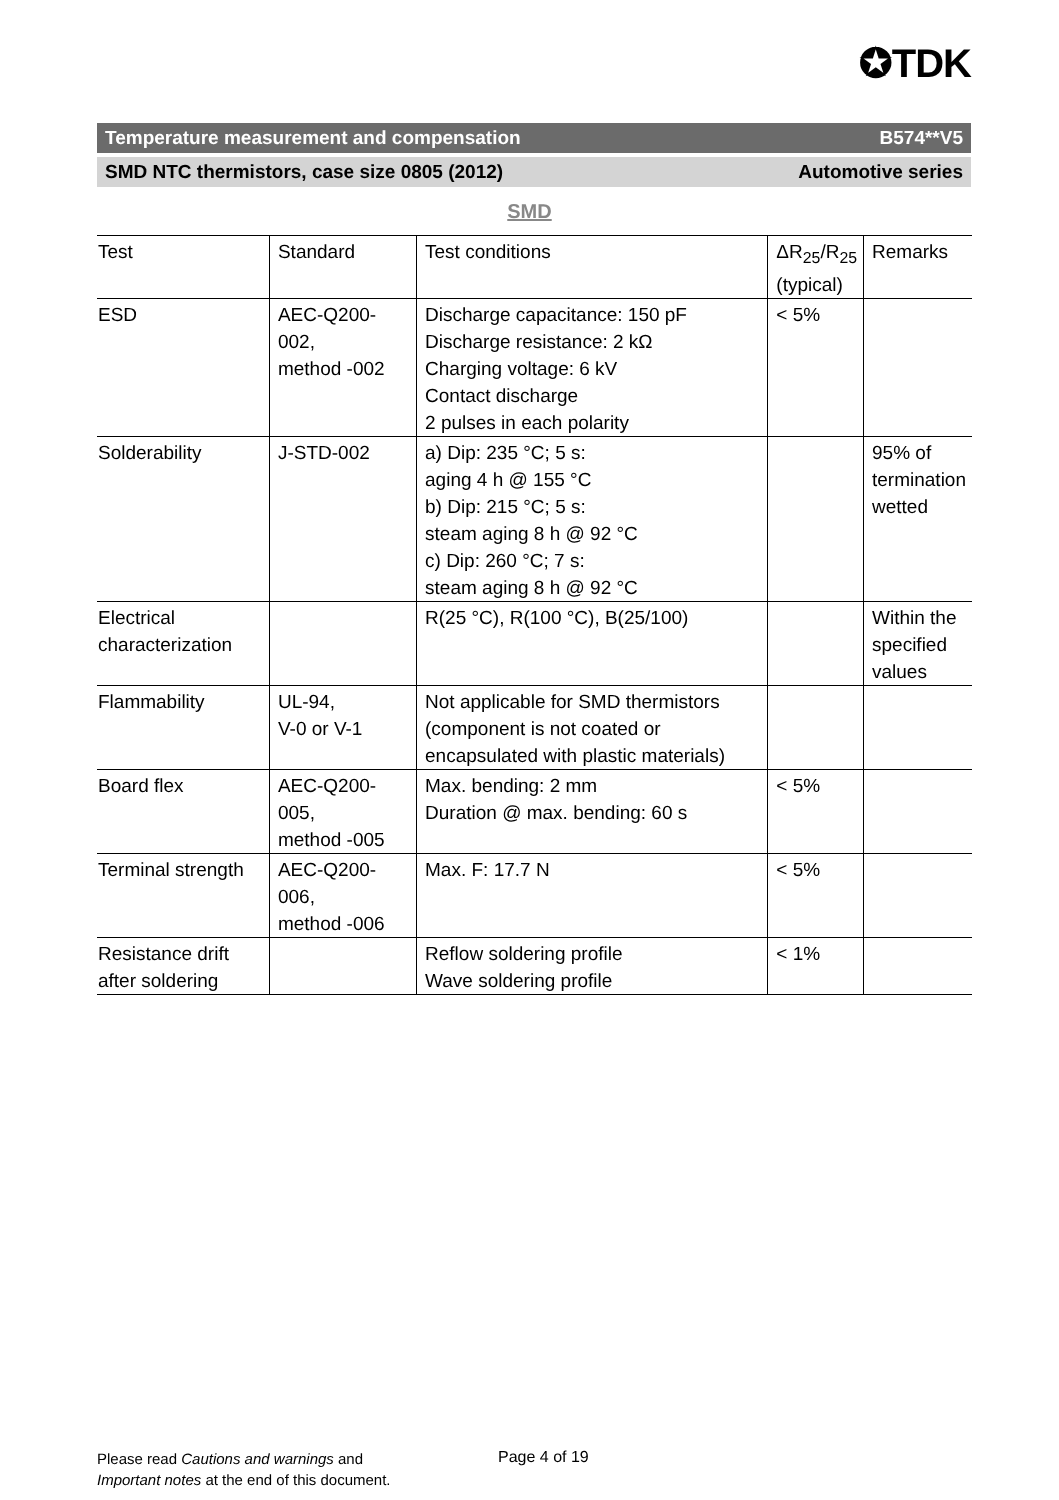✪TDK
Temperature measurement and compensation B574**V5
SMD NTC thermistors, case size 0805 (2012) Automotive series
SMD
| Test | Standard | Test conditions | ΔR<sub>25</sub>/R<sub>25</sub> (typical) | Remarks |
| --- | --- | --- | --- | --- |
| ESD | AEC-Q200-002, method -002 | Discharge capacitance: 150 pF Discharge resistance: 2 kΩ Charging voltage: 6 kV Contact discharge 2 pulses in each polarity | < 5% | |
| Solderability | J-STD-002 | a) Dip: 235 °C; 5 s: aging 4 h @ 155 °C b) Dip: 215 °C; 5 s: steam aging 8 h @ 92 °C c) Dip: 260 °C; 7 s: steam aging 8 h @ 92 °C | | 95% of termination wetted |
| Electrical characterization | | R(25 °C), R(100 °C), B(25/100) | | Within the specified values |
| Flammability | UL-94, V-0 or V-1 | Not applicable for SMD thermistors (component is not coated or encapsulated with plastic materials) | | |
| Board flex | AEC-Q200-005, method -005 | Max. bending: 2 mm Duration @ max. bending: 60 s | < 5% | |
| Terminal strength | AEC-Q200-006, method -006 | Max. F: 17.7 N | < 5% | |
| Resistance drift after soldering | | Reflow soldering profile Wave soldering profile | < 1% | |
Please read Cautions and warnings and
Important notes at the end of this document.
Page 4 of 19